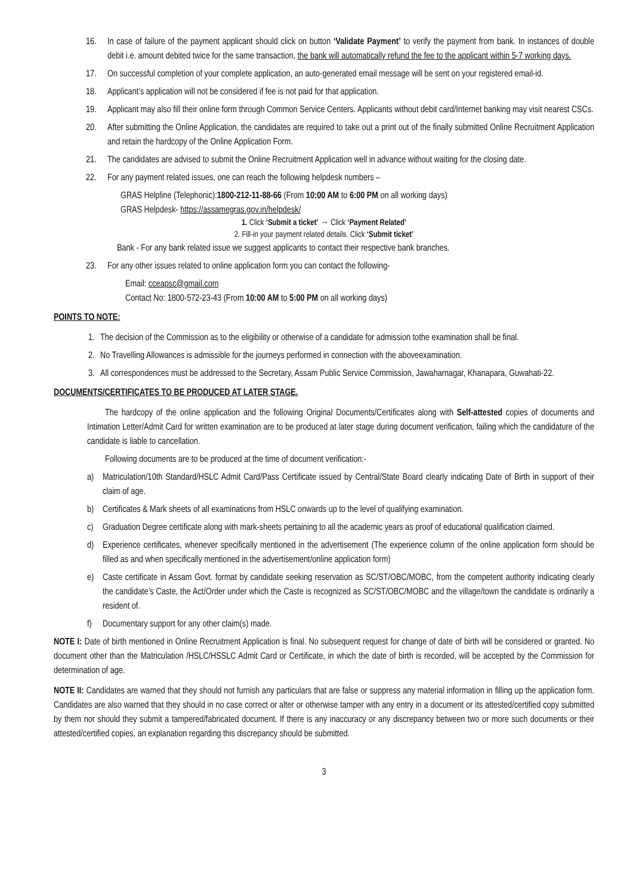16. In case of failure of the payment applicant should click on button ‘Validate Payment’ to verify the payment from bank. In instances of double debit i.e. amount debited twice for the same transaction, the bank will automatically refund the fee to the applicant within 5-7 working days.
17. On successful completion of your complete application, an auto-generated email message will be sent on your registered email-id.
18. Applicant’s application will not be considered if fee is not paid for that application.
19. Applicant may also fill their online form through Common Service Centers. Applicants without debit card/Internet banking may visit nearest CSCs.
20. After submitting the Online Application, the candidates are required to take out a print out of the finally submitted Online Recruitment Application and retain the hardcopy of the Online Application Form.
21. The candidates are advised to submit the Online Recruitment Application well in advance without waiting for the closing date.
22. For any payment related issues, one can reach the following helpdesk numbers –
GRAS Helpline (Telephonic):1800-212-11-88-66 (From 10:00 AM to 6:00 PM on all working days)
GRAS Helpdesk- https://assamegras.gov.in/helpdesk/
1. Click ‘Submit a ticket’ → Click ‘Payment Related’
2. Fill-in your payment related details. Click ‘Submit ticket’
Bank - For any bank related issue we suggest applicants to contact their respective bank branches.
23. For any other issues related to online application form you can contact the following-
Email: cceapsc@gmail.com
Contact No: 1800-572-23-43 (From 10:00 AM to 5:00 PM on all working days)
POINTS TO NOTE:
1. The decision of the Commission as to the eligibility or otherwise of a candidate for admission tothe examination shall be final.
2. No Travelling Allowances is admissible for the journeys performed in connection with the aboveexamination.
3. All correspondences must be addressed to the Secretary, Assam Public Service Commission, Jawaharnagar, Khanapara, Guwahati-22.
DOCUMENTS/CERTIFICATES TO BE PRODUCED AT LATER STAGE.
The hardcopy of the online application and the following Original Documents/Certificates along with Self-attested copies of documents and Intimation Letter/Admit Card for written examination are to be produced at later stage during document verification, failing which the candidature of the candidate is liable to cancellation.
Following documents are to be produced at the time of document verification:-
a) Matriculation/10th Standard/HSLC Admit Card/Pass Certificate issued by Central/State Board clearly indicating Date of Birth in support of their claim of age.
b) Certificates & Mark sheets of all examinations from HSLC onwards up to the level of qualifying examination.
c) Graduation Degree certificate along with mark-sheets pertaining to all the academic years as proof of educational qualification claimed.
d) Experience certificates, whenever specifically mentioned in the advertisement (The experience column of the online application form should be filled as and when specifically mentioned in the advertisement/online application form)
e) Caste certificate in Assam Govt. format by candidate seeking reservation as SC/ST/OBC/MOBC, from the competent authority indicating clearly the candidate’s Caste, the Act/Order under which the Caste is recognized as SC/ST/OBC/MOBC and the village/town the candidate is ordinarily a resident of.
f) Documentary support for any other claim(s) made.
NOTE I: Date of birth mentioned in Online Recruitment Application is final. No subsequent request for change of date of birth will be considered or granted. No document other than the Matriculation /HSLC/HSSLC Admit Card or Certificate, in which the date of birth is recorded, will be accepted by the Commission for determination of age.
NOTE II: Candidates are warned that they should not furnish any particulars that are false or suppress any material information in filling up the application form. Candidates are also warned that they should in no case correct or alter or otherwise tamper with any entry in a document or its attested/certified copy submitted by them nor should they submit a tampered/fabricated document. If there is any inaccuracy or any discrepancy between two or more such documents or their attested/certified copies, an explanation regarding this discrepancy should be submitted.
3